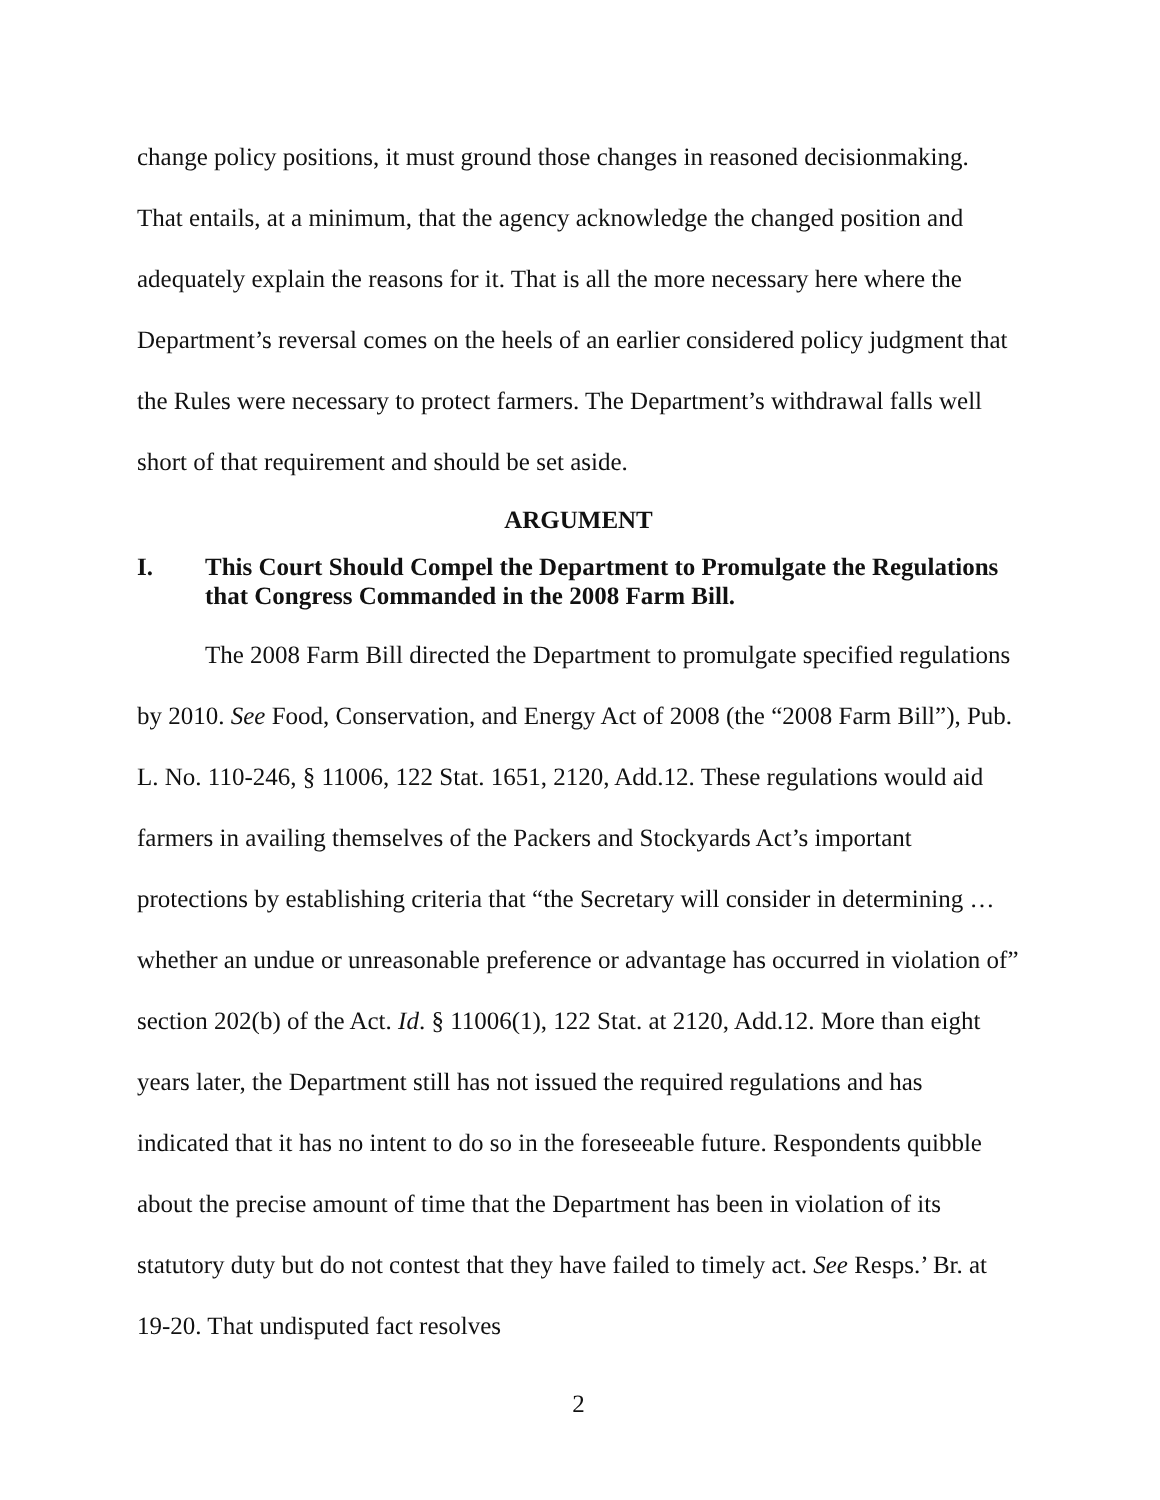change policy positions, it must ground those changes in reasoned decisionmaking. That entails, at a minimum, that the agency acknowledge the changed position and adequately explain the reasons for it. That is all the more necessary here where the Department’s reversal comes on the heels of an earlier considered policy judgment that the Rules were necessary to protect farmers. The Department’s withdrawal falls well short of that requirement and should be set aside.
ARGUMENT
I. This Court Should Compel the Department to Promulgate the Regulations that Congress Commanded in the 2008 Farm Bill.
The 2008 Farm Bill directed the Department to promulgate specified regulations by 2010. See Food, Conservation, and Energy Act of 2008 (the “2008 Farm Bill”), Pub. L. No. 110-246, § 11006, 122 Stat. 1651, 2120, Add.12. These regulations would aid farmers in availing themselves of the Packers and Stockyards Act’s important protections by establishing criteria that “the Secretary will consider in determining … whether an undue or unreasonable preference or advantage has occurred in violation of” section 202(b) of the Act. Id. § 11006(1), 122 Stat. at 2120, Add.12. More than eight years later, the Department still has not issued the required regulations and has indicated that it has no intent to do so in the foreseeable future. Respondents quibble about the precise amount of time that the Department has been in violation of its statutory duty but do not contest that they have failed to timely act. See Resps.’ Br. at 19-20. That undisputed fact resolves
2